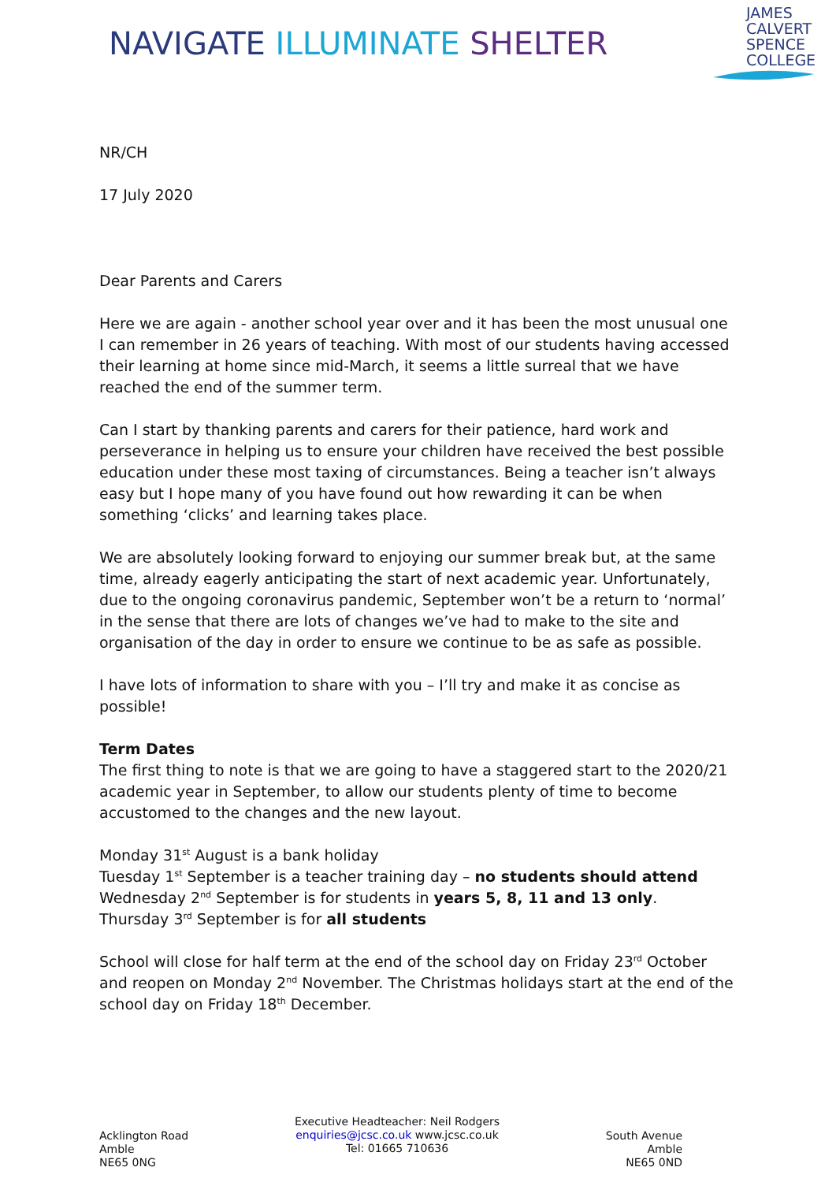NAVIGATE ILLUMINATE SHELTER
JAMES
CALVERT
SPENCE
COLLEGE
NR/CH
17 July 2020
Dear Parents and Carers
Here we are again - another school year over and it has been the most unusual one I can remember in 26 years of teaching. With most of our students having accessed their learning at home since mid-March, it seems a little surreal that we have reached the end of the summer term.
Can I start by thanking parents and carers for their patience, hard work and perseverance in helping us to ensure your children have received the best possible education under these most taxing of circumstances. Being a teacher isn’t always easy but I hope many of you have found out how rewarding it can be when something ‘clicks’ and learning takes place.
We are absolutely looking forward to enjoying our summer break but, at the same time, already eagerly anticipating the start of next academic year. Unfortunately, due to the ongoing coronavirus pandemic, September won’t be a return to ‘normal’ in the sense that there are lots of changes we’ve had to make to the site and organisation of the day in order to ensure we continue to be as safe as possible.
I have lots of information to share with you – I’ll try and make it as concise as possible!
Term Dates
The first thing to note is that we are going to have a staggered start to the 2020/21 academic year in September, to allow our students plenty of time to become accustomed to the changes and the new layout.
Monday 31<sup>st</sup> August is a bank holiday
Tuesday 1<sup>st</sup> September is a teacher training day – no students should attend
Wednesday 2<sup>nd</sup> September is for students in years 5, 8, 11 and 13 only.
Thursday 3<sup>rd</sup> September is for all students
School will close for half term at the end of the school day on Friday 23<sup>rd</sup> October and reopen on Monday 2<sup>nd</sup> November. The Christmas holidays start at the end of the school day on Friday 18<sup>th</sup> December.
Acklington Road
Amble
NE65 0NG
Executive Headteacher: Neil Rodgers
enquiries@jcsc.co.uk www.jcsc.co.uk
Tel: 01665 710636
South Avenue
Amble
NE65 0ND